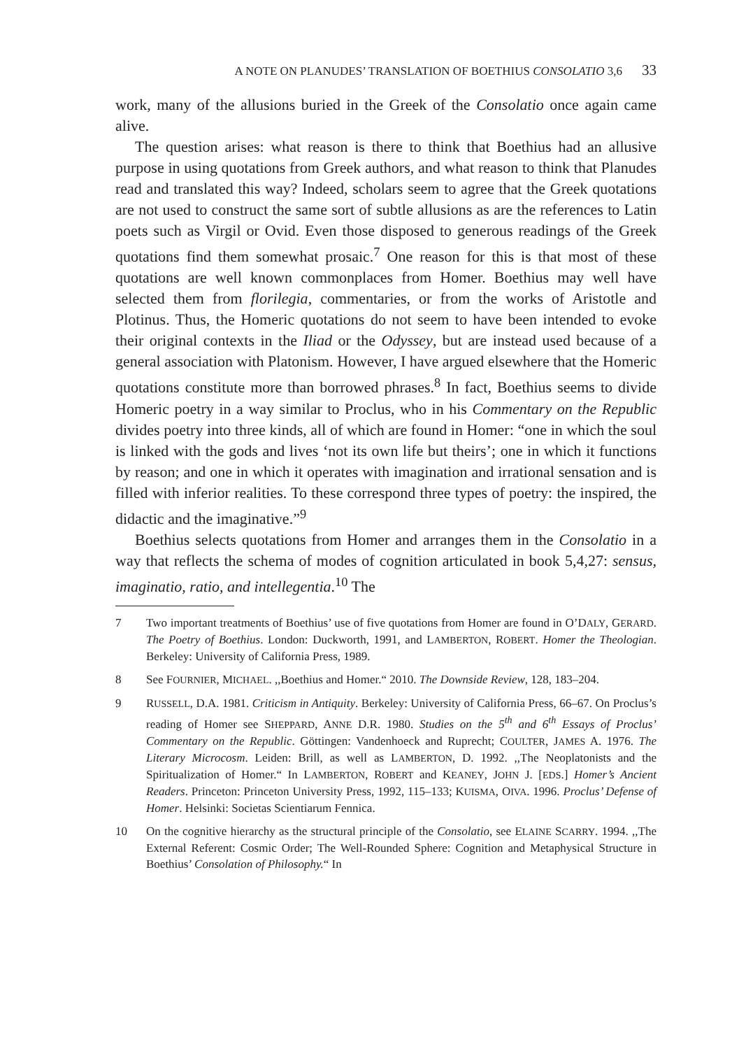A NOTE ON PLANUDES’ TRANSLATION OF BOETHIUS CONSOLATIO 3,6 33
work, many of the allusions buried in the Greek of the Consolatio once again came alive.
The question arises: what reason is there to think that Boethius had an allusive purpose in using quotations from Greek authors, and what reason to think that Planudes read and translated this way? Indeed, scholars seem to agree that the Greek quotations are not used to construct the same sort of subtle allusions as are the references to Latin poets such as Virgil or Ovid. Even those disposed to generous readings of the Greek quotations find them somewhat prosaic.<sup>7</sup> One reason for this is that most of these quotations are well known commonplaces from Homer. Boethius may well have selected them from florilegia, commentaries, or from the works of Aristotle and Plotinus. Thus, the Homeric quotations do not seem to have been intended to evoke their original contexts in the Iliad or the Odyssey, but are instead used because of a general association with Platonism. However, I have argued elsewhere that the Homeric quotations constitute more than borrowed phrases.<sup>8</sup> In fact, Boethius seems to divide Homeric poetry in a way similar to Proclus, who in his Commentary on the Republic divides poetry into three kinds, all of which are found in Homer: “one in which the soul is linked with the gods and lives ‘not its own life but theirs’; one in which it functions by reason; and one in which it operates with imagination and irrational sensation and is filled with inferior realities. To these correspond three types of poetry: the inspired, the didactic and the imaginative.”<sup>9</sup>
Boethius selects quotations from Homer and arranges them in the Consolatio in a way that reflects the schema of modes of cognition articulated in book 5,4,27: sensus, imaginatio, ratio, and intellegentia.<sup>10</sup> The
7 Two important treatments of Boethius’ use of five quotations from Homer are found in O’DALY, GERARD. The Poetry of Boethius. London: Duckworth, 1991, and LAMBERTON, ROBERT. Homer the Theologian. Berkeley: University of California Press, 1989.
8 See FOURNIER, MICHAEL. ,,Boethius and Homer.“ 2010. The Downside Review, 128, 183–204.
9 RUSSELL, D.A. 1981. Criticism in Antiquity. Berkeley: University of California Press, 66–67. On Proclus’s reading of Homer see SHEPPARD, ANNE D.R. 1980. Studies on the 5<sup>th</sup> and 6<sup>th</sup> Essays of Proclus’ Commentary on the Republic. Göttingen: Vandenhoeck and Ruprecht; COULTER, JAMES A. 1976. The Literary Microcosm. Leiden: Brill, as well as LAMBERTON, D. 1992. ,,The Neoplatonists and the Spiritualization of Homer.“ In LAMBERTON, ROBERT and KEANEY, JOHN J. [EDS.] Homer’s Ancient Readers. Princeton: Princeton University Press, 1992, 115–133; KUISMA, OIVA. 1996. Proclus’ Defense of Homer. Helsinki: Societas Scientiarum Fennica.
10 On the cognitive hierarchy as the structural principle of the Consolatio, see ELAINE SCARRY. 1994. ,,The External Referent: Cosmic Order; The Well-Rounded Sphere: Cognition and Metaphysical Structure in Boethius’ Consolation of Philosophy.“ In